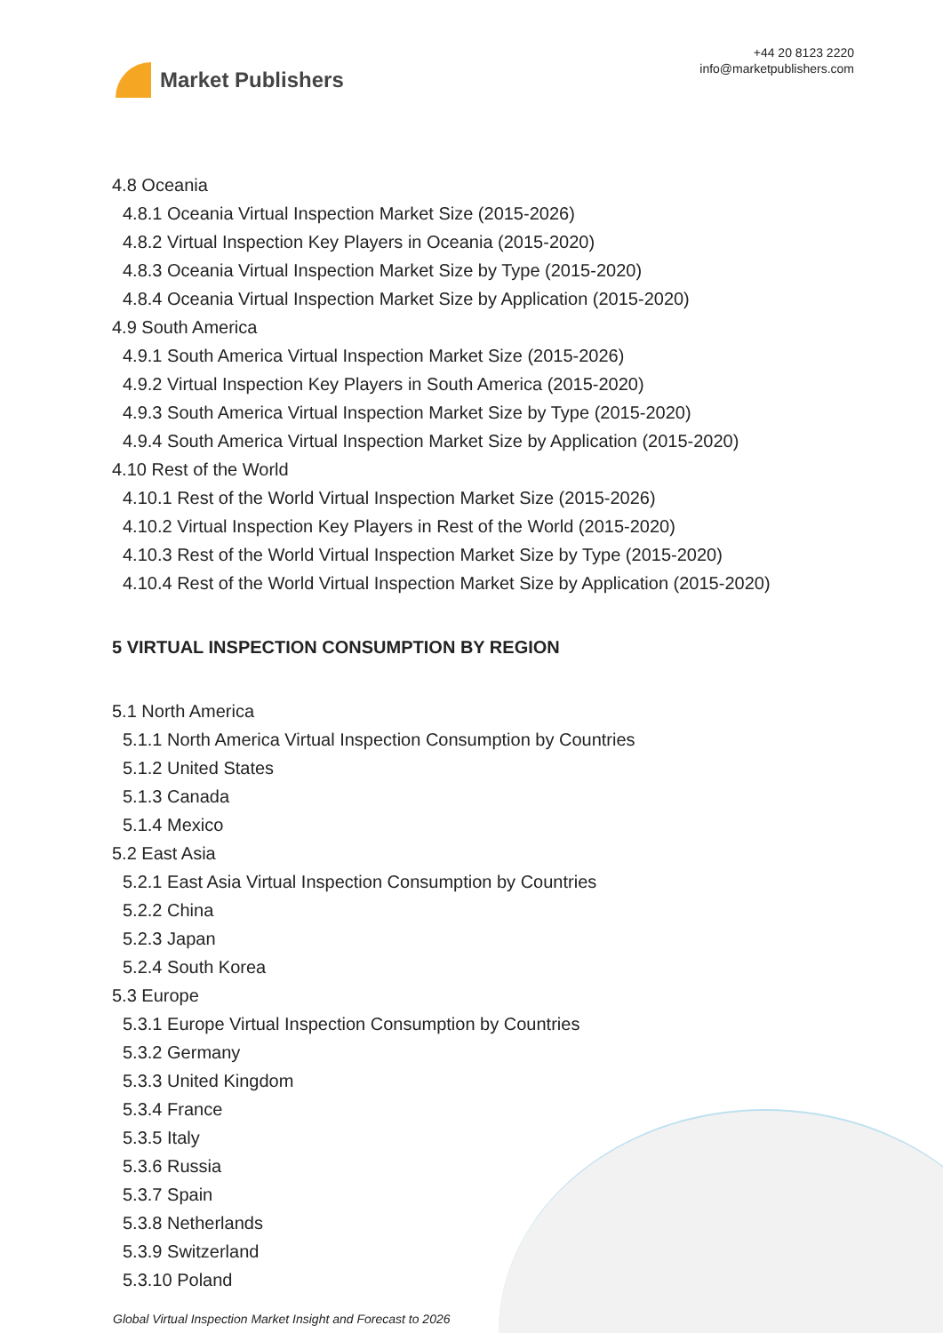Market Publishers
+44 20 8123 2220
info@marketpublishers.com
4.8 Oceania
4.8.1 Oceania Virtual Inspection Market Size (2015-2026)
4.8.2 Virtual Inspection Key Players in Oceania (2015-2020)
4.8.3 Oceania Virtual Inspection Market Size by Type (2015-2020)
4.8.4 Oceania Virtual Inspection Market Size by Application (2015-2020)
4.9 South America
4.9.1 South America Virtual Inspection Market Size (2015-2026)
4.9.2 Virtual Inspection Key Players in South America (2015-2020)
4.9.3 South America Virtual Inspection Market Size by Type (2015-2020)
4.9.4 South America Virtual Inspection Market Size by Application (2015-2020)
4.10 Rest of the World
4.10.1 Rest of the World Virtual Inspection Market Size (2015-2026)
4.10.2 Virtual Inspection Key Players in Rest of the World (2015-2020)
4.10.3 Rest of the World Virtual Inspection Market Size by Type (2015-2020)
4.10.4 Rest of the World Virtual Inspection Market Size by Application (2015-2020)
5 VIRTUAL INSPECTION CONSUMPTION BY REGION
5.1 North America
5.1.1 North America Virtual Inspection Consumption by Countries
5.1.2 United States
5.1.3 Canada
5.1.4 Mexico
5.2 East Asia
5.2.1 East Asia Virtual Inspection Consumption by Countries
5.2.2 China
5.2.3 Japan
5.2.4 South Korea
5.3 Europe
5.3.1 Europe Virtual Inspection Consumption by Countries
5.3.2 Germany
5.3.3 United Kingdom
5.3.4 France
5.3.5 Italy
5.3.6 Russia
5.3.7 Spain
5.3.8 Netherlands
5.3.9 Switzerland
5.3.10 Poland
Global Virtual Inspection Market Insight and Forecast to 2026